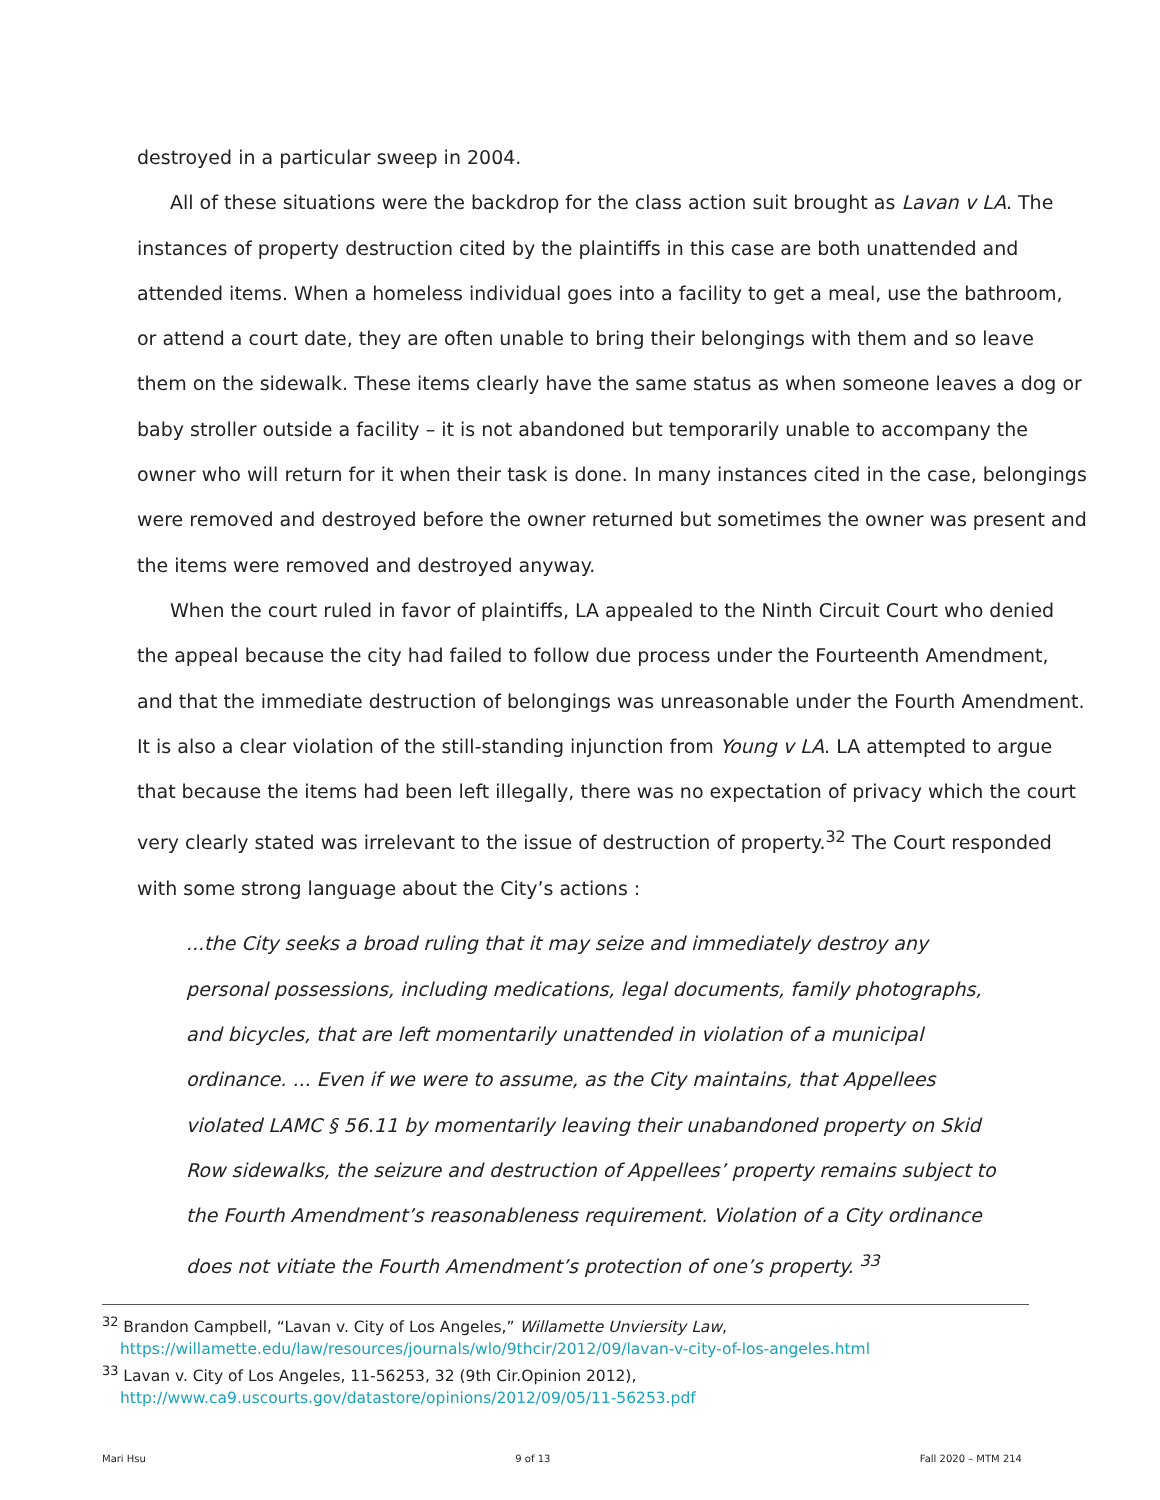destroyed in a particular sweep in 2004.
All of these situations were the backdrop for the class action suit brought as Lavan v LA. The instances of property destruction cited by the plaintiffs in this case are both unattended and attended items. When a homeless individual goes into a facility to get a meal, use the bathroom, or attend a court date, they are often unable to bring their belongings with them and so leave them on the sidewalk. These items clearly have the same status as when someone leaves a dog or baby stroller outside a facility – it is not abandoned but temporarily unable to accompany the owner who will return for it when their task is done. In many instances cited in the case, belongings were removed and destroyed before the owner returned but sometimes the owner was present and the items were removed and destroyed anyway.
When the court ruled in favor of plaintiffs, LA appealed to the Ninth Circuit Court who denied the appeal because the city had failed to follow due process under the Fourteenth Amendment, and that the immediate destruction of belongings was unreasonable under the Fourth Amendment. It is also a clear violation of the still-standing injunction from Young v LA. LA attempted to argue that because the items had been left illegally, there was no expectation of privacy which the court very clearly stated was irrelevant to the issue of destruction of property.<sup>32</sup> The Court responded with some strong language about the City’s actions :
...the City seeks a broad ruling that it may seize and immediately destroy any personal possessions, including medications, legal documents, family photographs, and bicycles, that are left momentarily unattended in violation of a municipal ordinance. ... Even if we were to assume, as the City maintains, that Appellees violated LAMC § 56.11 by momentarily leaving their unabandoned property on Skid Row sidewalks, the seizure and destruction of Appellees’ property remains subject to the Fourth Amendment’s reasonableness requirement. Violation of a City ordinance does not vitiate the Fourth Amendment’s protection of one’s property. <sup>33</sup>
<sup>32</sup> Brandon Campbell, “Lavan v. City of Los Angeles,” Willamette Unviersity Law, https://willamette.edu/law/resources/journals/wlo/9thcir/2012/09/lavan-v-city-of-los-angeles.html
<sup>33</sup> Lavan v. City of Los Angeles, 11-56253, 32 (9th Cir.Opinion 2012), http://www.ca9.uscourts.gov/datastore/opinions/2012/09/05/11-56253.pdf
Mari Hsu 9 of 13 Fall 2020 – MTM 214